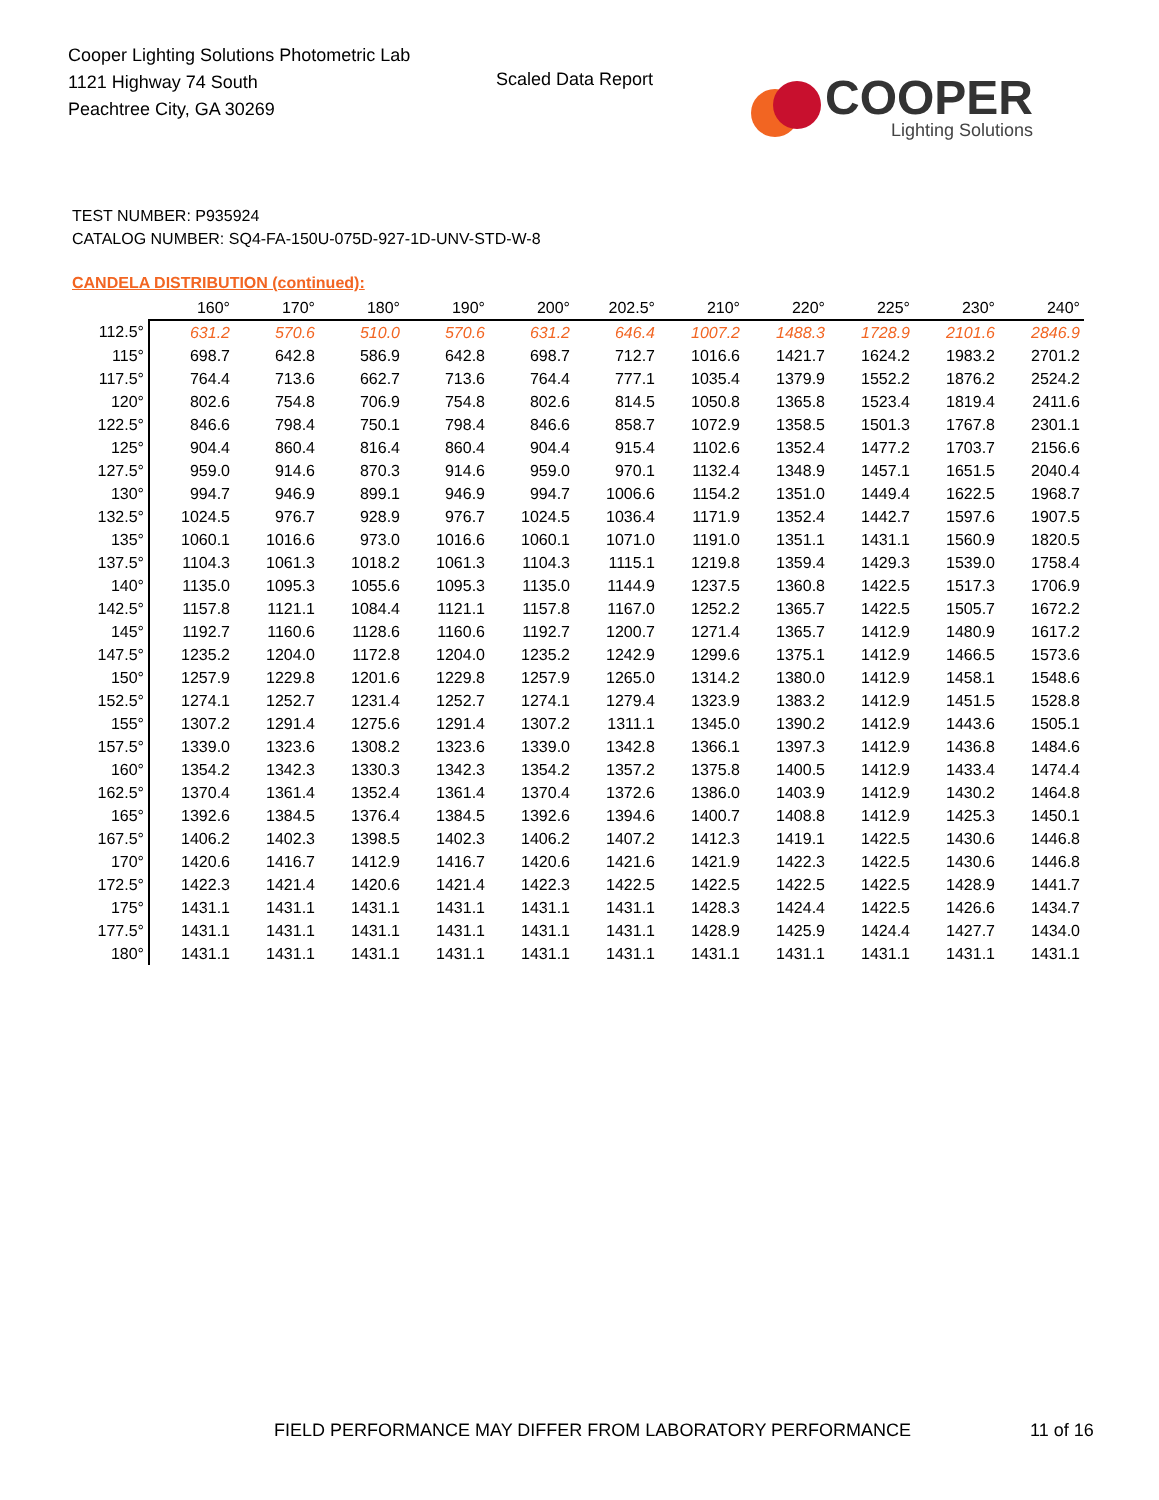Cooper Lighting Solutions Photometric Lab
1121 Highway 74 South
Peachtree City, GA 30269
Scaled Data Report
COOPER
Lighting Solutions
TEST NUMBER: P935924
CATALOG NUMBER: SQ4-FA-150U-075D-927-1D-UNV-STD-W-8
CANDELA DISTRIBUTION (continued):
| | 160° | 170° | 180° | 190° | 200° | 202.5° | 210° | 220° | 225° | 230° | 240° |
| --- | --- | --- | --- | --- | --- | --- | --- | --- | --- | --- | --- |
| 112.5° | 631.2 | 570.6 | 510.0 | 570.6 | 631.2 | 646.4 | 1007.2 | 1488.3 | 1728.9 | 2101.6 | 2846.9 |
| 115° | 698.7 | 642.8 | 586.9 | 642.8 | 698.7 | 712.7 | 1016.6 | 1421.7 | 1624.2 | 1983.2 | 2701.2 |
| 117.5° | 764.4 | 713.6 | 662.7 | 713.6 | 764.4 | 777.1 | 1035.4 | 1379.9 | 1552.2 | 1876.2 | 2524.2 |
| 120° | 802.6 | 754.8 | 706.9 | 754.8 | 802.6 | 814.5 | 1050.8 | 1365.8 | 1523.4 | 1819.4 | 2411.6 |
| 122.5° | 846.6 | 798.4 | 750.1 | 798.4 | 846.6 | 858.7 | 1072.9 | 1358.5 | 1501.3 | 1767.8 | 2301.1 |
| 125° | 904.4 | 860.4 | 816.4 | 860.4 | 904.4 | 915.4 | 1102.6 | 1352.4 | 1477.2 | 1703.7 | 2156.6 |
| 127.5° | 959.0 | 914.6 | 870.3 | 914.6 | 959.0 | 970.1 | 1132.4 | 1348.9 | 1457.1 | 1651.5 | 2040.4 |
| 130° | 994.7 | 946.9 | 899.1 | 946.9 | 994.7 | 1006.6 | 1154.2 | 1351.0 | 1449.4 | 1622.5 | 1968.7 |
| 132.5° | 1024.5 | 976.7 | 928.9 | 976.7 | 1024.5 | 1036.4 | 1171.9 | 1352.4 | 1442.7 | 1597.6 | 1907.5 |
| 135° | 1060.1 | 1016.6 | 973.0 | 1016.6 | 1060.1 | 1071.0 | 1191.0 | 1351.1 | 1431.1 | 1560.9 | 1820.5 |
| 137.5° | 1104.3 | 1061.3 | 1018.2 | 1061.3 | 1104.3 | 1115.1 | 1219.8 | 1359.4 | 1429.3 | 1539.0 | 1758.4 |
| 140° | 1135.0 | 1095.3 | 1055.6 | 1095.3 | 1135.0 | 1144.9 | 1237.5 | 1360.8 | 1422.5 | 1517.3 | 1706.9 |
| 142.5° | 1157.8 | 1121.1 | 1084.4 | 1121.1 | 1157.8 | 1167.0 | 1252.2 | 1365.7 | 1422.5 | 1505.7 | 1672.2 |
| 145° | 1192.7 | 1160.6 | 1128.6 | 1160.6 | 1192.7 | 1200.7 | 1271.4 | 1365.7 | 1412.9 | 1480.9 | 1617.2 |
| 147.5° | 1235.2 | 1204.0 | 1172.8 | 1204.0 | 1235.2 | 1242.9 | 1299.6 | 1375.1 | 1412.9 | 1466.5 | 1573.6 |
| 150° | 1257.9 | 1229.8 | 1201.6 | 1229.8 | 1257.9 | 1265.0 | 1314.2 | 1380.0 | 1412.9 | 1458.1 | 1548.6 |
| 152.5° | 1274.1 | 1252.7 | 1231.4 | 1252.7 | 1274.1 | 1279.4 | 1323.9 | 1383.2 | 1412.9 | 1451.5 | 1528.8 |
| 155° | 1307.2 | 1291.4 | 1275.6 | 1291.4 | 1307.2 | 1311.1 | 1345.0 | 1390.2 | 1412.9 | 1443.6 | 1505.1 |
| 157.5° | 1339.0 | 1323.6 | 1308.2 | 1323.6 | 1339.0 | 1342.8 | 1366.1 | 1397.3 | 1412.9 | 1436.8 | 1484.6 |
| 160° | 1354.2 | 1342.3 | 1330.3 | 1342.3 | 1354.2 | 1357.2 | 1375.8 | 1400.5 | 1412.9 | 1433.4 | 1474.4 |
| 162.5° | 1370.4 | 1361.4 | 1352.4 | 1361.4 | 1370.4 | 1372.6 | 1386.0 | 1403.9 | 1412.9 | 1430.2 | 1464.8 |
| 165° | 1392.6 | 1384.5 | 1376.4 | 1384.5 | 1392.6 | 1394.6 | 1400.7 | 1408.8 | 1412.9 | 1425.3 | 1450.1 |
| 167.5° | 1406.2 | 1402.3 | 1398.5 | 1402.3 | 1406.2 | 1407.2 | 1412.3 | 1419.1 | 1422.5 | 1430.6 | 1446.8 |
| 170° | 1420.6 | 1416.7 | 1412.9 | 1416.7 | 1420.6 | 1421.6 | 1421.9 | 1422.3 | 1422.5 | 1430.6 | 1446.8 |
| 172.5° | 1422.3 | 1421.4 | 1420.6 | 1421.4 | 1422.3 | 1422.5 | 1422.5 | 1422.5 | 1422.5 | 1428.9 | 1441.7 |
| 175° | 1431.1 | 1431.1 | 1431.1 | 1431.1 | 1431.1 | 1431.1 | 1428.3 | 1424.4 | 1422.5 | 1426.6 | 1434.7 |
| 177.5° | 1431.1 | 1431.1 | 1431.1 | 1431.1 | 1431.1 | 1431.1 | 1428.9 | 1425.9 | 1424.4 | 1427.7 | 1434.0 |
| 180° | 1431.1 | 1431.1 | 1431.1 | 1431.1 | 1431.1 | 1431.1 | 1431.1 | 1431.1 | 1431.1 | 1431.1 | 1431.1 |
FIELD PERFORMANCE MAY DIFFER FROM LABORATORY PERFORMANCE
11 of 16